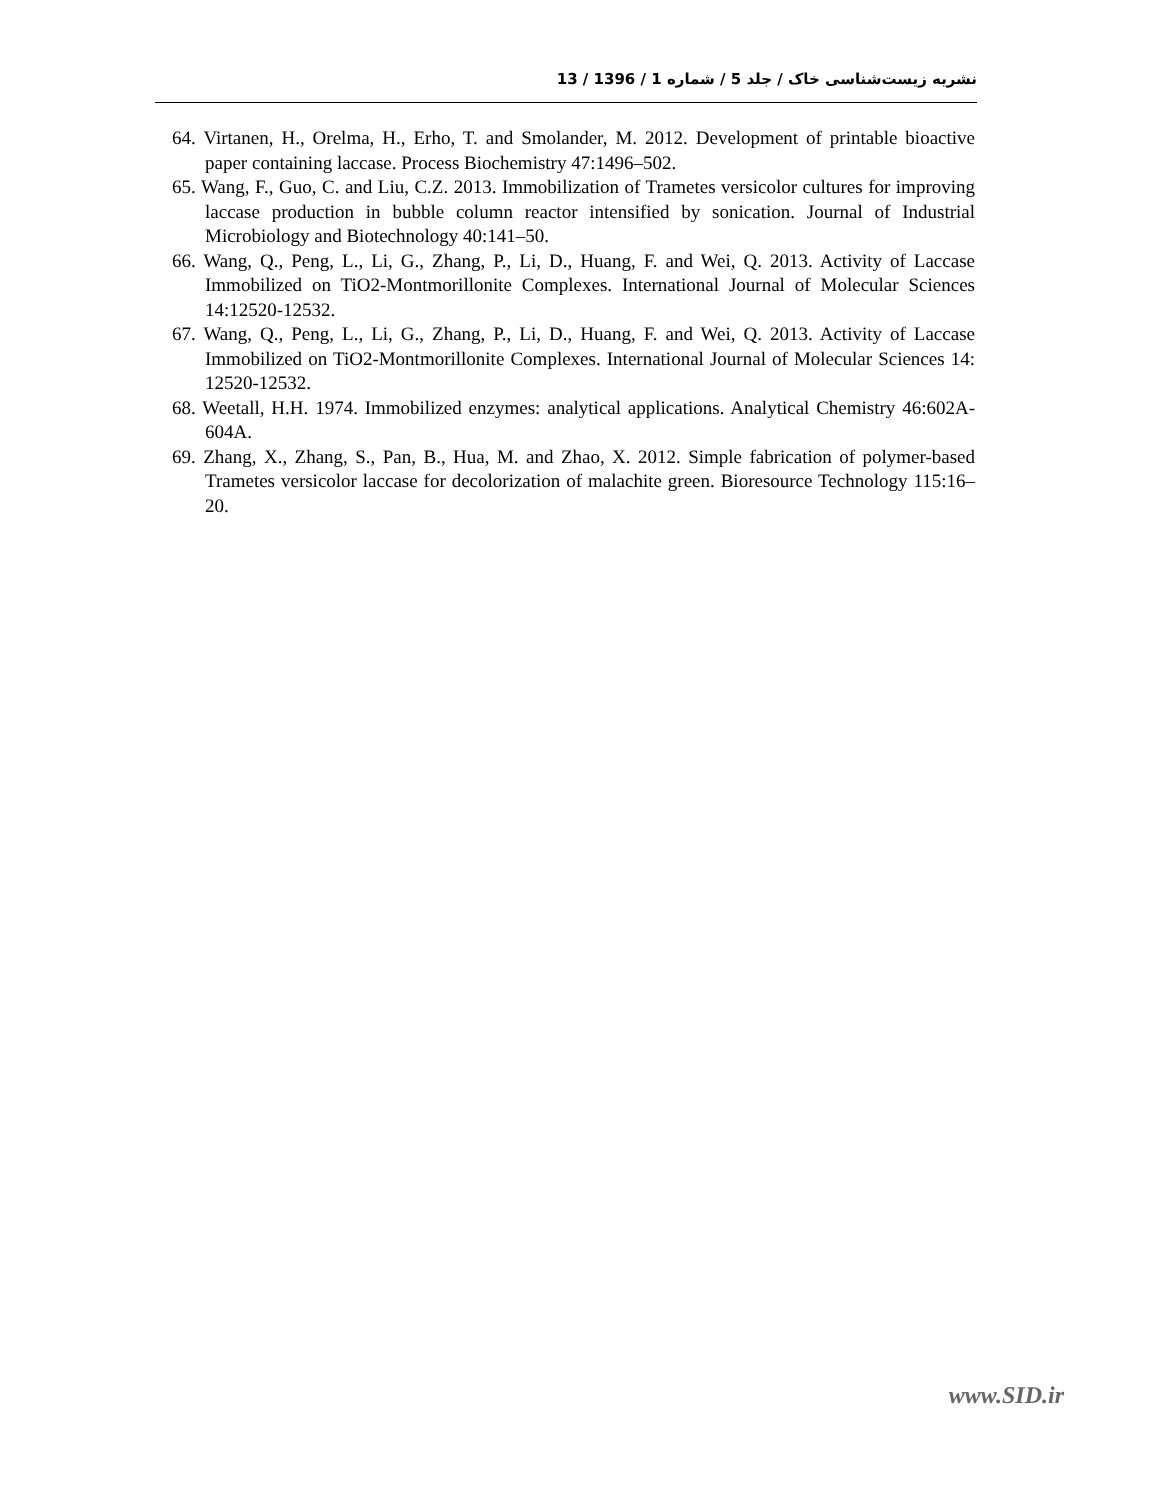نشریه زیست‌شناسی خاک / جلد 5 / شماره 1 / 1396 / 13
64. Virtanen, H., Orelma, H., Erho, T. and Smolander, M. 2012. Development of printable bioactive paper containing laccase. Process Biochemistry 47:1496–502.
65. Wang, F., Guo, C. and Liu, C.Z. 2013. Immobilization of Trametes versicolor cultures for improving laccase production in bubble column reactor intensified by sonication. Journal of Industrial Microbiology and Biotechnology 40:141–50.
66. Wang, Q., Peng, L., Li, G., Zhang, P., Li, D., Huang, F. and Wei, Q. 2013. Activity of Laccase Immobilized on TiO2-Montmorillonite Complexes. International Journal of Molecular Sciences 14:12520-12532.
67. Wang, Q., Peng, L., Li, G., Zhang, P., Li, D., Huang, F. and Wei, Q. 2013. Activity of Laccase Immobilized on TiO2-Montmorillonite Complexes. International Journal of Molecular Sciences 14: 12520-12532.
68. Weetall, H.H. 1974. Immobilized enzymes: analytical applications. Analytical Chemistry 46:602A-604A.
69. Zhang, X., Zhang, S., Pan, B., Hua, M. and Zhao, X. 2012. Simple fabrication of polymer-based Trametes versicolor laccase for decolorization of malachite green. Bioresource Technology 115:16–20.
www.SID.ir